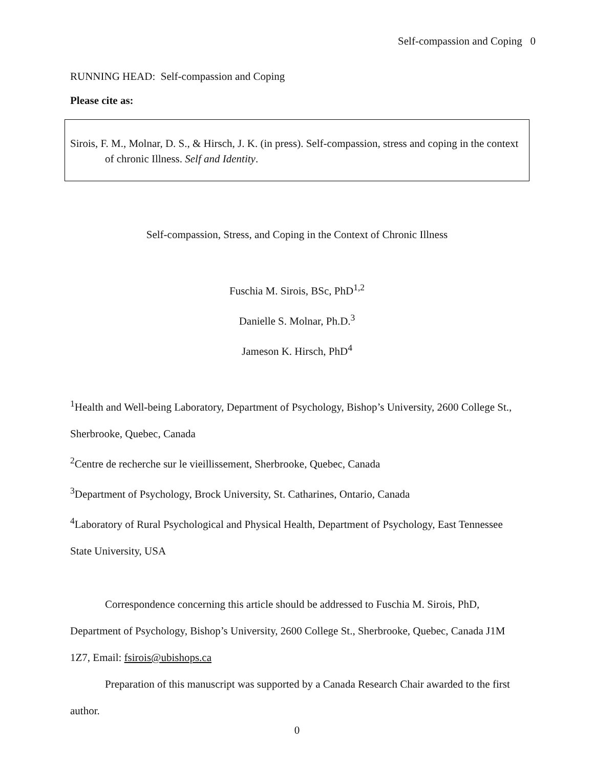Self-compassion and Coping 0
RUNNING HEAD: Self-compassion and Coping
Please cite as:
Sirois, F. M., Molnar, D. S., & Hirsch, J. K. (in press). Self-compassion, stress and coping in the context of chronic Illness. Self and Identity.
Self-compassion, Stress, and Coping in the Context of Chronic Illness
Fuschia M. Sirois, BSc, PhD<sup>1,2</sup>
Danielle S. Molnar, Ph.D.<sup>3</sup>
Jameson K. Hirsch, PhD<sup>4</sup>
<sup>1</sup> Health and Well-being Laboratory, Department of Psychology, Bishop’s University, 2600 College St., Sherbrooke, Quebec, Canada
<sup>2</sup> Centre de recherche sur le vieillissement, Sherbrooke, Quebec, Canada
<sup>3</sup> Department of Psychology, Brock University, St. Catharines, Ontario, Canada
<sup>4</sup> Laboratory of Rural Psychological and Physical Health, Department of Psychology, East Tennessee State University, USA
Correspondence concerning this article should be addressed to Fuschia M. Sirois, PhD, Department of Psychology, Bishop’s University, 2600 College St., Sherbrooke, Quebec, Canada J1M 1Z7, Email: fsirois@ubishops.ca
Preparation of this manuscript was supported by a Canada Research Chair awarded to the first author.
0